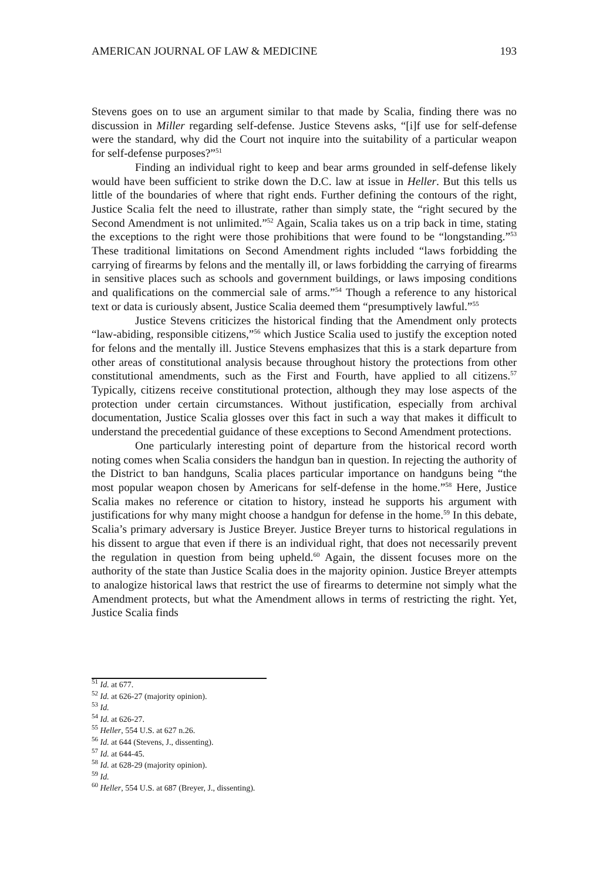AMERICAN JOURNAL OF LAW & MEDICINE 193
Stevens goes on to use an argument similar to that made by Scalia, finding there was no discussion in Miller regarding self-defense. Justice Stevens asks, “[i]f use for self-defense were the standard, why did the Court not inquire into the suitability of a particular weapon for self-defense purposes?”<sup>51</sup>
Finding an individual right to keep and bear arms grounded in self-defense likely would have been sufficient to strike down the D.C. law at issue in Heller. But this tells us little of the boundaries of where that right ends. Further defining the contours of the right, Justice Scalia felt the need to illustrate, rather than simply state, the “right secured by the Second Amendment is not unlimited.”<sup>52</sup> Again, Scalia takes us on a trip back in time, stating the exceptions to the right were those prohibitions that were found to be “longstanding.”<sup>53</sup> These traditional limitations on Second Amendment rights included “laws forbidding the carrying of firearms by felons and the mentally ill, or laws forbidding the carrying of firearms in sensitive places such as schools and government buildings, or laws imposing conditions and qualifications on the commercial sale of arms.”<sup>54</sup> Though a reference to any historical text or data is curiously absent, Justice Scalia deemed them “presumptively lawful.”<sup>55</sup>
Justice Stevens criticizes the historical finding that the Amendment only protects “law-abiding, responsible citizens,”<sup>56</sup> which Justice Scalia used to justify the exception noted for felons and the mentally ill. Justice Stevens emphasizes that this is a stark departure from other areas of constitutional analysis because throughout history the protections from other constitutional amendments, such as the First and Fourth, have applied to all citizens.<sup>57</sup> Typically, citizens receive constitutional protection, although they may lose aspects of the protection under certain circumstances. Without justification, especially from archival documentation, Justice Scalia glosses over this fact in such a way that makes it difficult to understand the precedential guidance of these exceptions to Second Amendment protections.
One particularly interesting point of departure from the historical record worth noting comes when Scalia considers the handgun ban in question. In rejecting the authority of the District to ban handguns, Scalia places particular importance on handguns being “the most popular weapon chosen by Americans for self-defense in the home.”<sup>58</sup> Here, Justice Scalia makes no reference or citation to history, instead he supports his argument with justifications for why many might choose a handgun for defense in the home.<sup>59</sup> In this debate, Scalia’s primary adversary is Justice Breyer. Justice Breyer turns to historical regulations in his dissent to argue that even if there is an individual right, that does not necessarily prevent the regulation in question from being upheld.<sup>60</sup> Again, the dissent focuses more on the authority of the state than Justice Scalia does in the majority opinion. Justice Breyer attempts to analogize historical laws that restrict the use of firearms to determine not simply what the Amendment protects, but what the Amendment allows in terms of restricting the right. Yet, Justice Scalia finds
<sup>51</sup> Id. at 677.
<sup>52</sup> Id. at 626-27 (majority opinion).
<sup>53</sup> Id.
<sup>54</sup> Id. at 626-27.
<sup>55</sup> Heller, 554 U.S. at 627 n.26.
<sup>56</sup> Id. at 644 (Stevens, J., dissenting).
<sup>57</sup> Id. at 644-45.
<sup>58</sup> Id. at 628-29 (majority opinion).
<sup>59</sup> Id.
<sup>60</sup> Heller, 554 U.S. at 687 (Breyer, J., dissenting).